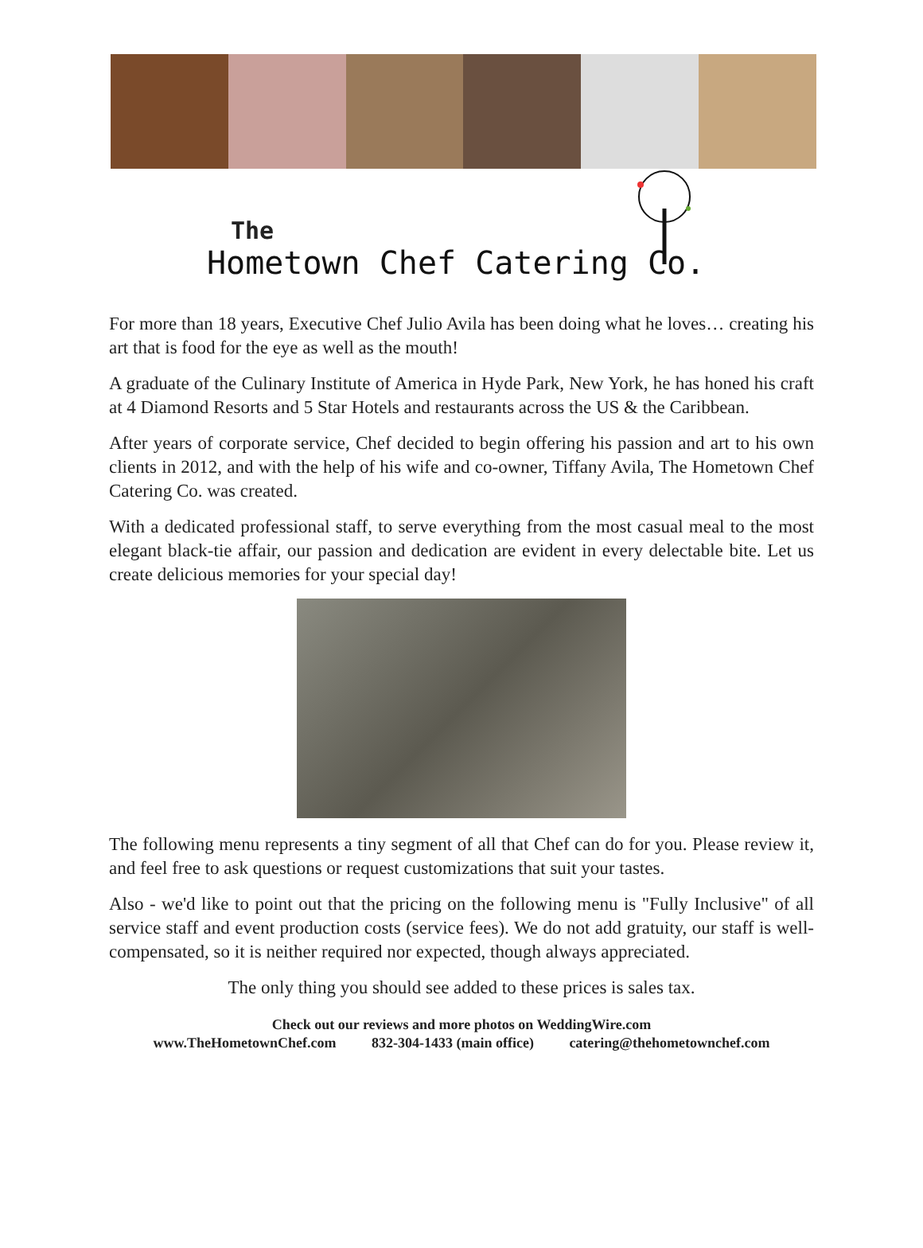The
Hometown Chef Catering Co.
For more than 18 years, Executive Chef Julio Avila has been doing what he loves… creating his art that is food for the eye as well as the mouth!
A graduate of the Culinary Institute of America in Hyde Park, New York, he has honed his craft at 4 Diamond Resorts and 5 Star Hotels and restaurants across the US & the Caribbean.
After years of corporate service, Chef decided to begin offering his passion and art to his own clients in 2012, and with the help of his wife and co-owner, Tiffany Avila, The Hometown Chef Catering Co. was created.
With a dedicated professional staff, to serve everything from the most casual meal to the most elegant black-tie affair, our passion and dedication are evident in every delectable bite. Let us create delicious memories for your special day!
The following menu represents a tiny segment of all that Chef can do for you. Please review it, and feel free to ask questions or request customizations that suit your tastes.
Also - we'd like to point out that the pricing on the following menu is "Fully Inclusive" of all service staff and event production costs (service fees). We do not add gratuity, our staff is well-compensated, so it is neither required nor expected, though always appreciated.
The only thing you should see added to these prices is sales tax.
Check out our reviews and more photos on WeddingWire.com
www.TheHometownChef.com 832-304-1433 (main office) catering@thehometownchef.com